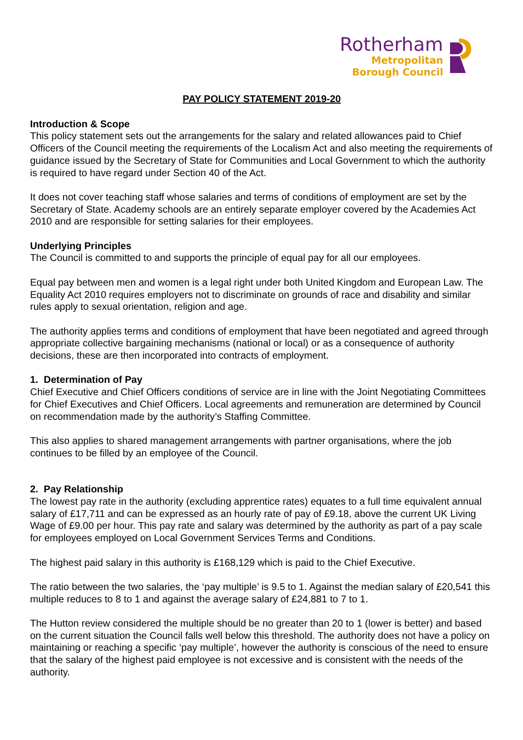Rotherham
Metropolitan
Borough Council
PAY POLICY STATEMENT 2019-20
Introduction & Scope
This policy statement sets out the arrangements for the salary and related allowances paid to Chief Officers of the Council meeting the requirements of the Localism Act and also meeting the requirements of guidance issued by the Secretary of State for Communities and Local Government to which the authority is required to have regard under Section 40 of the Act.
It does not cover teaching staff whose salaries and terms of conditions of employment are set by the Secretary of State. Academy schools are an entirely separate employer covered by the Academies Act 2010 and are responsible for setting salaries for their employees.
Underlying Principles
The Council is committed to and supports the principle of equal pay for all our employees.
Equal pay between men and women is a legal right under both United Kingdom and European Law. The Equality Act 2010 requires employers not to discriminate on grounds of race and disability and similar rules apply to sexual orientation, religion and age.
The authority applies terms and conditions of employment that have been negotiated and agreed through appropriate collective bargaining mechanisms (national or local) or as a consequence of authority decisions, these are then incorporated into contracts of employment.
1. Determination of Pay
Chief Executive and Chief Officers conditions of service are in line with the Joint Negotiating Committees for Chief Executives and Chief Officers. Local agreements and remuneration are determined by Council on recommendation made by the authority’s Staffing Committee.
This also applies to shared management arrangements with partner organisations, where the job continues to be filled by an employee of the Council.
2. Pay Relationship
The lowest pay rate in the authority (excluding apprentice rates) equates to a full time equivalent annual salary of £17,711 and can be expressed as an hourly rate of pay of £9.18, above the current UK Living Wage of £9.00 per hour. This pay rate and salary was determined by the authority as part of a pay scale for employees employed on Local Government Services Terms and Conditions.
The highest paid salary in this authority is £168,129 which is paid to the Chief Executive.
The ratio between the two salaries, the ‘pay multiple’ is 9.5 to 1. Against the median salary of £20,541 this multiple reduces to 8 to 1 and against the average salary of £24,881 to 7 to 1.
The Hutton review considered the multiple should be no greater than 20 to 1 (lower is better) and based on the current situation the Council falls well below this threshold. The authority does not have a policy on maintaining or reaching a specific ‘pay multiple’, however the authority is conscious of the need to ensure that the salary of the highest paid employee is not excessive and is consistent with the needs of the authority.